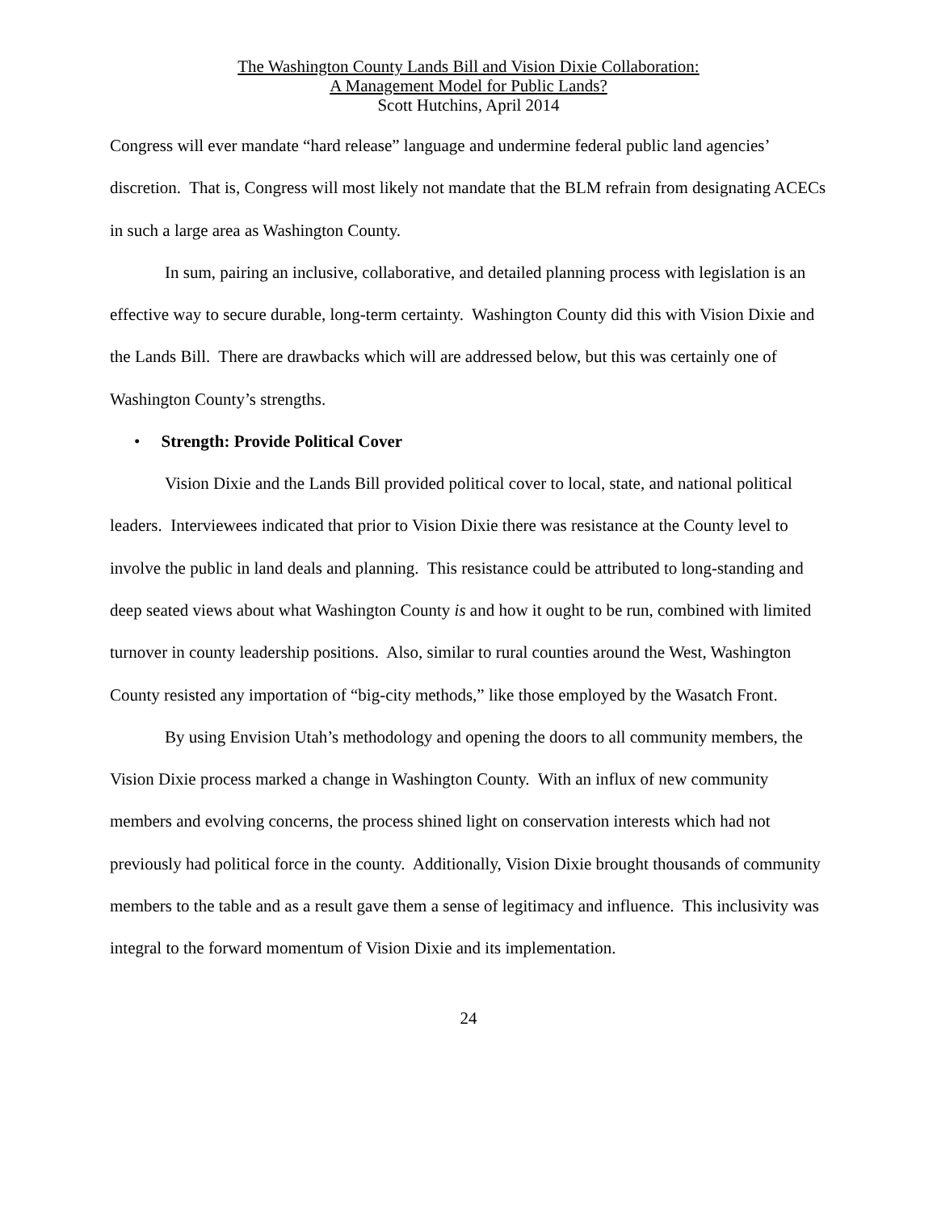The Washington County Lands Bill and Vision Dixie Collaboration:
A Management Model for Public Lands?
Scott Hutchins, April 2014
Congress will ever mandate “hard release” language and undermine federal public land agencies’ discretion. That is, Congress will most likely not mandate that the BLM refrain from designating ACECs in such a large area as Washington County.
In sum, pairing an inclusive, collaborative, and detailed planning process with legislation is an effective way to secure durable, long-term certainty. Washington County did this with Vision Dixie and the Lands Bill. There are drawbacks which will are addressed below, but this was certainly one of Washington County’s strengths.
• Strength: Provide Political Cover
Vision Dixie and the Lands Bill provided political cover to local, state, and national political leaders. Interviewees indicated that prior to Vision Dixie there was resistance at the County level to involve the public in land deals and planning. This resistance could be attributed to long-standing and deep seated views about what Washington County is and how it ought to be run, combined with limited turnover in county leadership positions. Also, similar to rural counties around the West, Washington County resisted any importation of “big-city methods,” like those employed by the Wasatch Front.
By using Envision Utah’s methodology and opening the doors to all community members, the Vision Dixie process marked a change in Washington County. With an influx of new community members and evolving concerns, the process shined light on conservation interests which had not previously had political force in the county. Additionally, Vision Dixie brought thousands of community members to the table and as a result gave them a sense of legitimacy and influence. This inclusivity was integral to the forward momentum of Vision Dixie and its implementation.
24